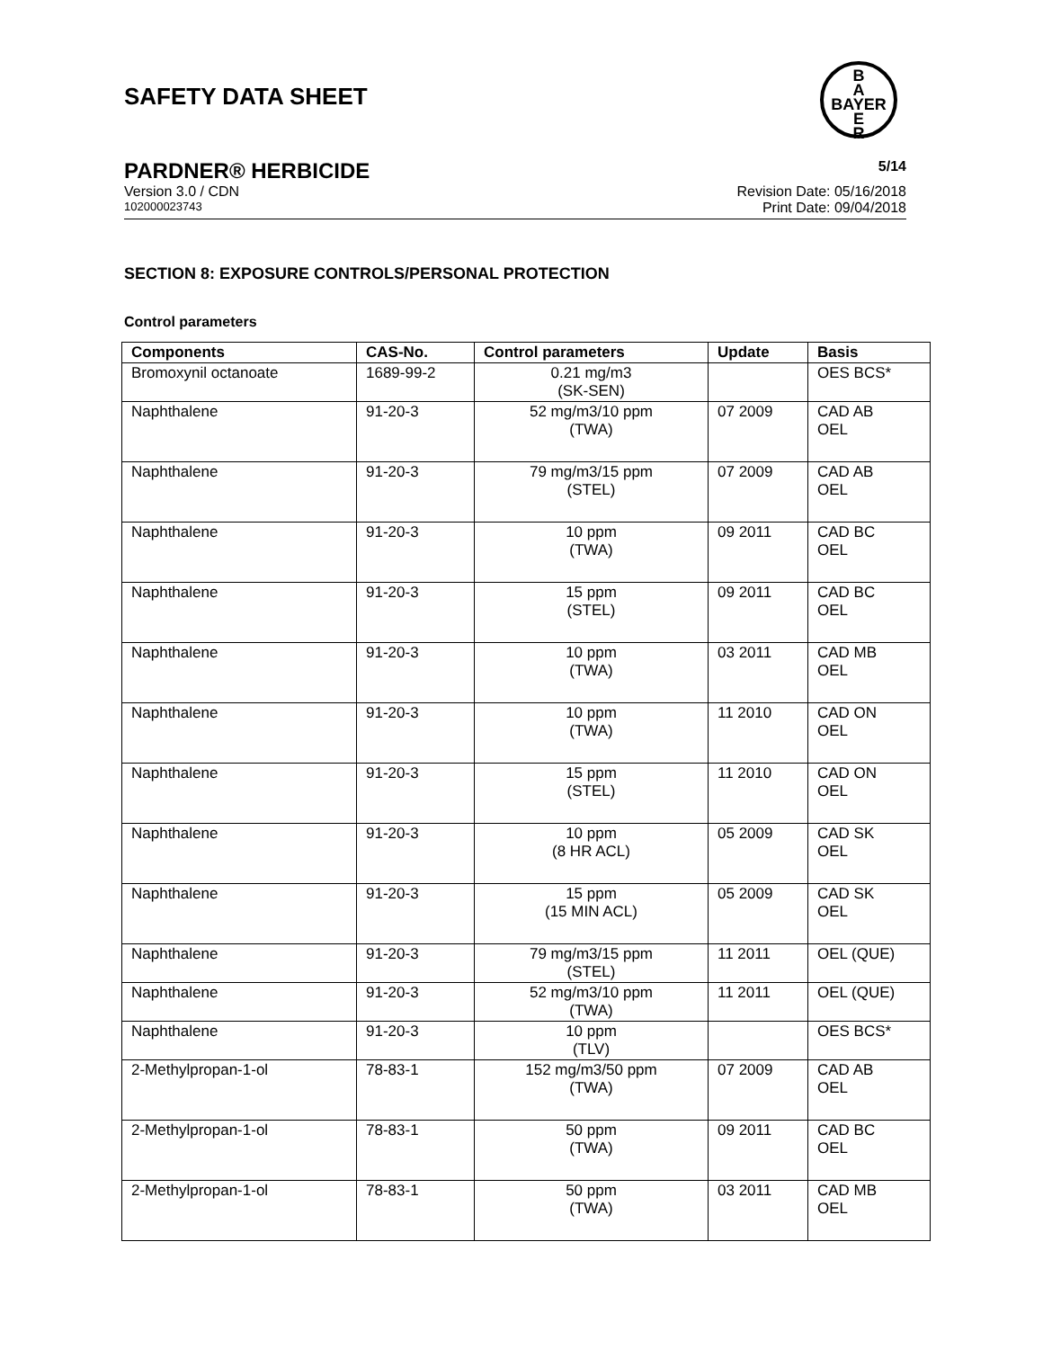SAFETY DATA SHEET
B
A
BAYER
E
R
PARDNER® HERBICIDE 5/14
Version 3.0 / CDN Revision Date: 05/16/2018
102000023743 Print Date: 09/04/2018
SECTION 8: EXPOSURE CONTROLS/PERSONAL PROTECTION
Control parameters
| Components | CAS-No. | Control parameters | Update | Basis |
| --- | --- | --- | --- | --- |
| Bromoxynil octanoate | 1689-99-2 | 0.21 mg/m3 (SK-SEN) | | OES BCS* |
| Naphthalene | 91-20-3 | 52 mg/m3/10 ppm (TWA) | 07 2009 | CAD AB OEL |
| Naphthalene | 91-20-3 | 79 mg/m3/15 ppm (STEL) | 07 2009 | CAD AB OEL |
| Naphthalene | 91-20-3 | 10 ppm (TWA) | 09 2011 | CAD BC OEL |
| Naphthalene | 91-20-3 | 15 ppm (STEL) | 09 2011 | CAD BC OEL |
| Naphthalene | 91-20-3 | 10 ppm (TWA) | 03 2011 | CAD MB OEL |
| Naphthalene | 91-20-3 | 10 ppm (TWA) | 11 2010 | CAD ON OEL |
| Naphthalene | 91-20-3 | 15 ppm (STEL) | 11 2010 | CAD ON OEL |
| Naphthalene | 91-20-3 | 10 ppm (8 HR ACL) | 05 2009 | CAD SK OEL |
| Naphthalene | 91-20-3 | 15 ppm (15 MIN ACL) | 05 2009 | CAD SK OEL |
| Naphthalene | 91-20-3 | 79 mg/m3/15 ppm (STEL) | 11 2011 | OEL (QUE) |
| Naphthalene | 91-20-3 | 52 mg/m3/10 ppm (TWA) | 11 2011 | OEL (QUE) |
| Naphthalene | 91-20-3 | 10 ppm (TLV) | | OES BCS* |
| 2-Methylpropan-1-ol | 78-83-1 | 152 mg/m3/50 ppm (TWA) | 07 2009 | CAD AB OEL |
| 2-Methylpropan-1-ol | 78-83-1 | 50 ppm (TWA) | 09 2011 | CAD BC OEL |
| 2-Methylpropan-1-ol | 78-83-1 | 50 ppm (TWA) | 03 2011 | CAD MB OEL |